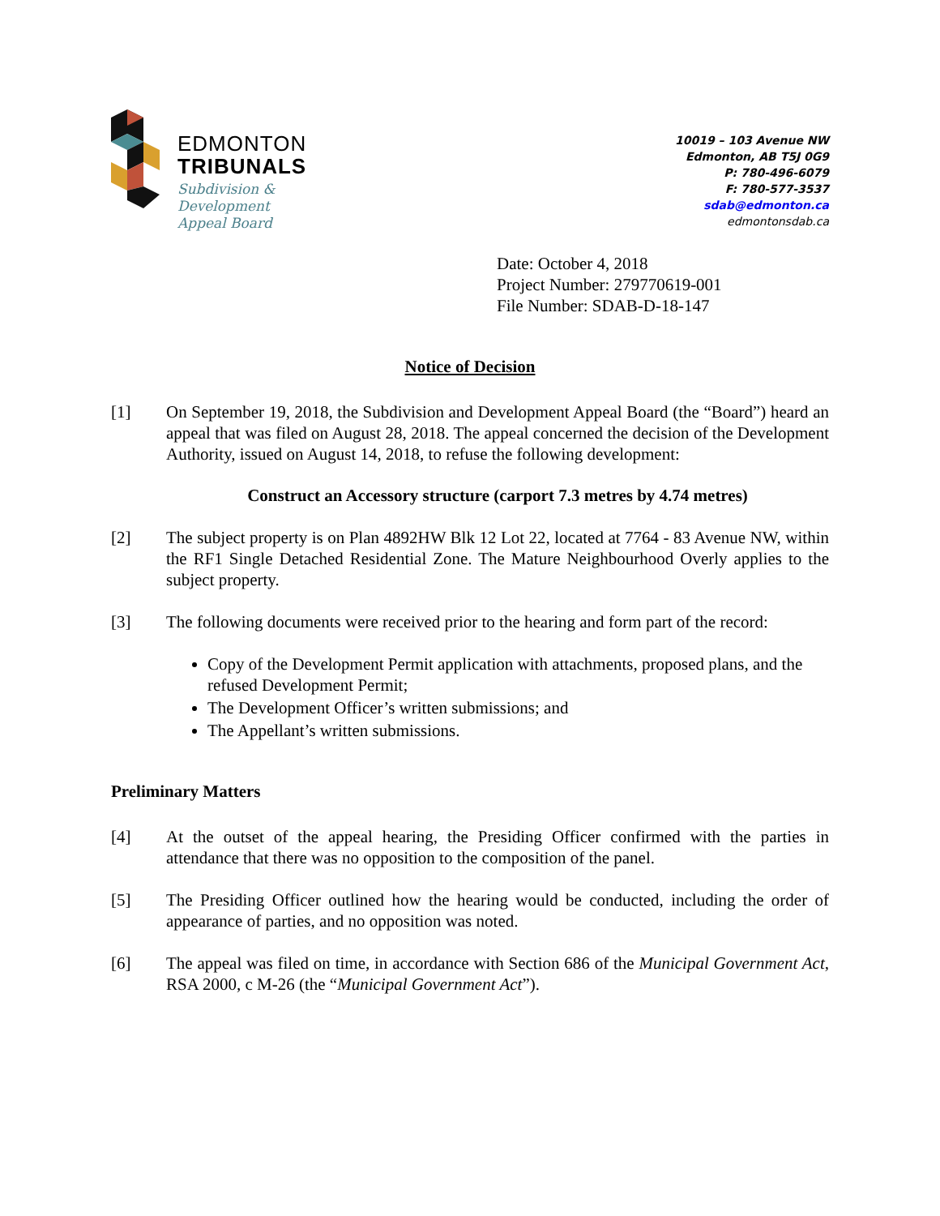EDMONTON
TRIBUNALS
Subdivision &
Development
Appeal Board
10019 – 103 Avenue NW
Edmonton, AB T5J 0G9
P: 780-496-6079
F: 780-577-3537
sdab@edmonton.ca
edmontonsdab.ca
Date: October 4, 2018
Project Number: 279770619-001
File Number: SDAB-D-18-147
Notice of Decision
[1] On September 19, 2018, the Subdivision and Development Appeal Board (the “Board”) heard an appeal that was filed on August 28, 2018. The appeal concerned the decision of the Development Authority, issued on August 14, 2018, to refuse the following development:
Construct an Accessory structure (carport 7.3 metres by 4.74 metres)
[2] The subject property is on Plan 4892HW Blk 12 Lot 22, located at 7764 - 83 Avenue NW, within the RF1 Single Detached Residential Zone. The Mature Neighbourhood Overly applies to the subject property.
[3] The following documents were received prior to the hearing and form part of the record:
Copy of the Development Permit application with attachments, proposed plans, and the refused Development Permit;
The Development Officer’s written submissions; and
The Appellant’s written submissions.
Preliminary Matters
[4] At the outset of the appeal hearing, the Presiding Officer confirmed with the parties in attendance that there was no opposition to the composition of the panel.
[5] The Presiding Officer outlined how the hearing would be conducted, including the order of appearance of parties, and no opposition was noted.
[6] The appeal was filed on time, in accordance with Section 686 of the Municipal Government Act, RSA 2000, c M-26 (the “Municipal Government Act”).